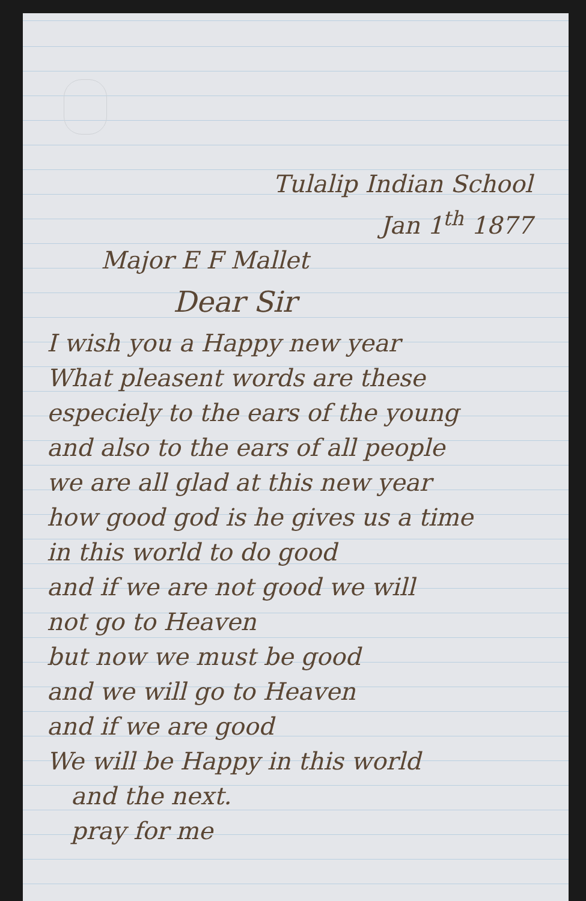Tulalip Indian School
Jan 1<sup>th</sup> 1877
Major E F Mallet
Dear Sir
I wish you a Happy new year
What pleasent words are these
especiely to the ears of the young
and also to the ears of all people
we are all glad at this new year
how good god is he gives us a time
in this world to do good
and if we are not good we will
not go to Heaven
but now we must be good
and we will go to Heaven
and if we are good
We will be Happy in this world
and the next.
pray for me